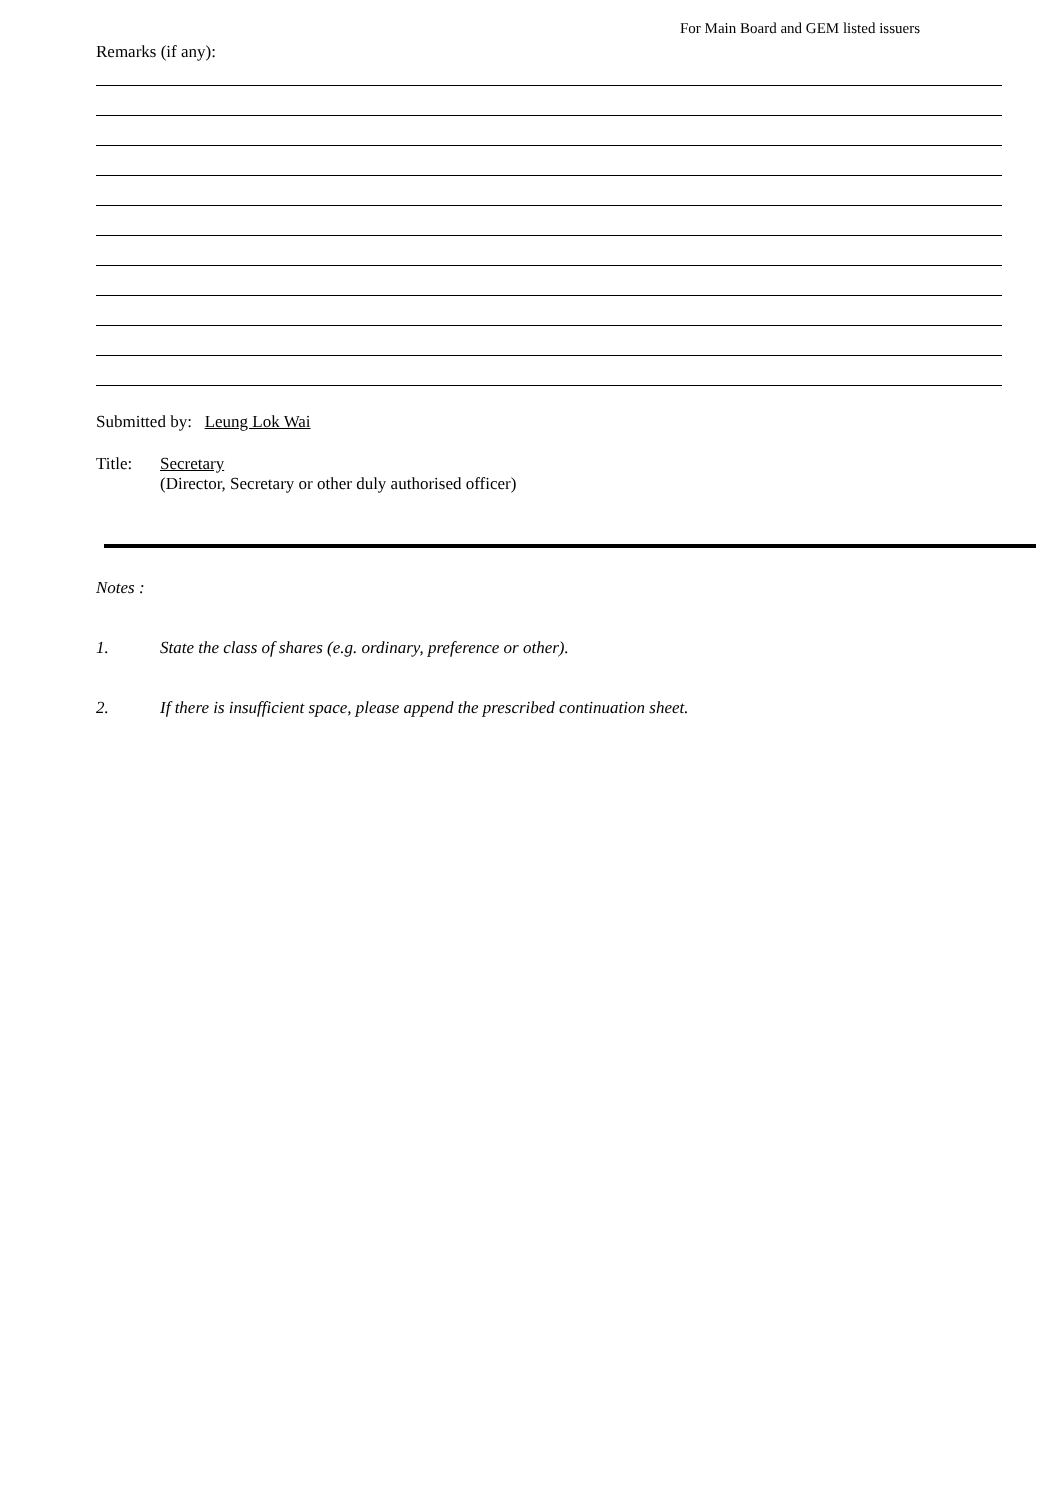For Main Board and GEM listed issuers
Remarks (if any):
Submitted by: Leung Lok Wai
Title: Secretary
(Director, Secretary or other duly authorised officer)
Notes :
1. State the class of shares (e.g. ordinary, preference or other).
2. If there is insufficient space, please append the prescribed continuation sheet.